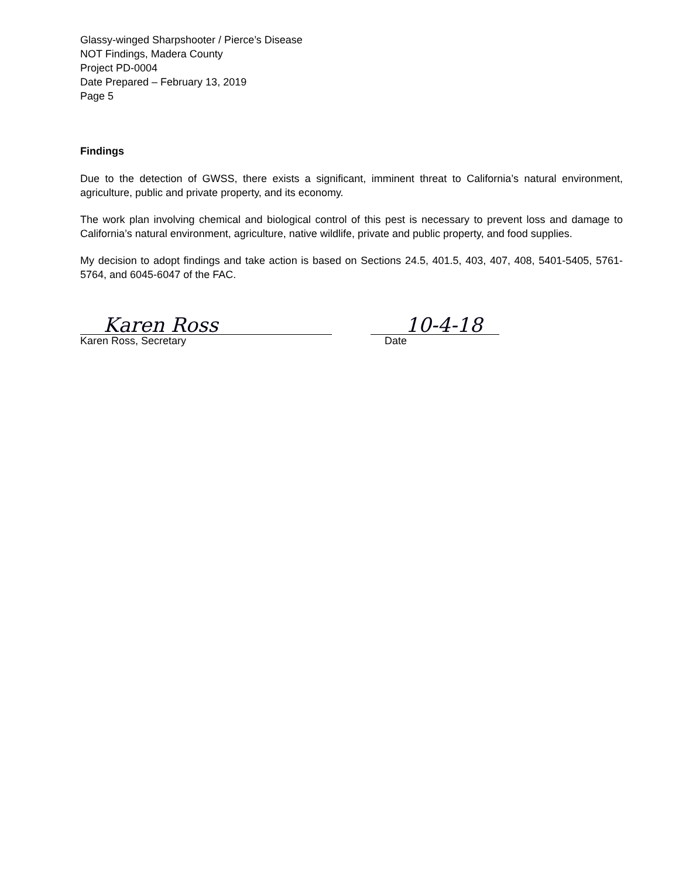Glassy-winged Sharpshooter / Pierce’s Disease
NOT Findings, Madera County
Project PD-0004
Date Prepared – February 13, 2019
Page 5
Findings
Due to the detection of GWSS, there exists a significant, imminent threat to California’s natural environment, agriculture, public and private property, and its economy.
The work plan involving chemical and biological control of this pest is necessary to prevent loss and damage to California’s natural environment, agriculture, native wildlife, private and public property, and food supplies.
My decision to adopt findings and take action is based on Sections 24.5, 401.5, 403, 407, 408, 5401-5405, 5761-5764, and 6045-6047 of the FAC.
Karen Ross
Karen Ross, Secretary
10-4-18
Date